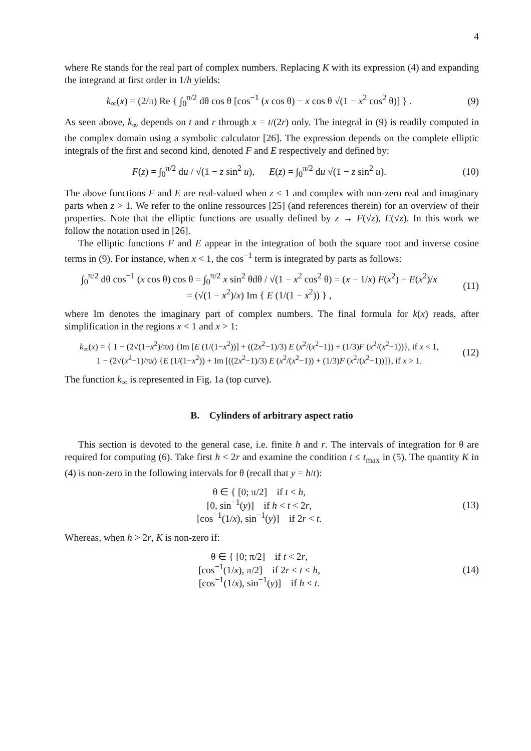4
where Re stands for the real part of complex numbers. Replacing K with its expression (4) and expanding the integrand at first order in 1/h yields:
k<sub>∞</sub>(x) = (2/π) Re { ∫<sub>0</sub><sup>π/2</sup> dθ cos θ [cos<sup>−1</sup> (x cos θ) − x cos θ √(1 − x<sup>2</sup> cos<sup>2</sup> θ)] } .
(9)
As seen above, k<sub>∞</sub> depends on t and r through x = t/(2r) only. The integral in (9) is readily computed in the complex domain using a symbolic calculator [26]. The expression depends on the complete elliptic integrals of the first and second kind, denoted F and E respectively and defined by:
F(z) = ∫<sub>0</sub><sup>π/2</sup> du / √(1 − z sin<sup>2</sup> u), E(z) = ∫<sub>0</sub><sup>π/2</sup> du √(1 − z sin<sup>2</sup> u).
(10)
The above functions F and E are real-valued when z ≤ 1 and complex with non-zero real and imaginary parts when z > 1. We refer to the online ressources [25] (and references therein) for an overview of their properties. Note that the elliptic functions are usually defined by z → F(√z), E(√z). In this work we follow the notation used in [26].
The elliptic functions F and E appear in the integration of both the square root and inverse cosine terms in (9). For instance, when x < 1, the cos<sup>−1</sup> term is integrated by parts as follows:
∫<sub>0</sub><sup>π/2</sup> dθ cos<sup>−1</sup> (x cos θ) cos θ = ∫<sub>0</sub><sup>π/2</sup> x sin<sup>2</sup> θdθ / √(1 − x<sup>2</sup> cos<sup>2</sup> θ) = (x − 1/x) F(x<sup>2</sup>) + E(x<sup>2</sup>)/x
= (√(1 − x<sup>2</sup>)/x) Im { E (1/(1 − x<sup>2</sup>)) } ,
(11)
where Im denotes the imaginary part of complex numbers. The final formula for k(x) reads, after simplification in the regions x < 1 and x > 1:
k<sub>∞</sub>(x) = { 1 − (2√(1−x<sup>2</sup>)/πx) {Im [E (1/(1−x<sup>2</sup>))] + ((2x<sup>2</sup>−1)/3) E (x<sup>2</sup>/(x<sup>2</sup>−1)) + (1/3)F (x<sup>2</sup>/(x<sup>2</sup>−1))}, if x < 1,
1 − (2√(x<sup>2</sup>−1)/πx) {E (1/(1−x<sup>2</sup>)) + Im [((2x<sup>2</sup>−1)/3) E (x<sup>2</sup>/(x<sup>2</sup>−1)) + (1/3)F (x<sup>2</sup>/(x<sup>2</sup>−1))]}, if x > 1.
(12)
The function k<sub>∞</sub> is represented in Fig. 1a (top curve).
B. Cylinders of arbitrary aspect ratio
This section is devoted to the general case, i.e. finite h and r. The intervals of integration for θ are required for computing (6). Take first h < 2r and examine the condition t ≤ t<sub>max</sub> in (5). The quantity K in (4) is non-zero in the following intervals for θ (recall that y = h/t):
θ ∈ { [0; π/2] if t < h,
[0, sin<sup>−1</sup>(y)] if h < t < 2r,
[cos<sup>−1</sup>(1/x), sin<sup>−1</sup>(y)] if 2r < t.
(13)
Whereas, when h > 2r, K is non-zero if:
θ ∈ { [0; π/2] if t < 2r,
[cos<sup>−1</sup>(1/x), π/2] if 2r < t < h,
[cos<sup>−1</sup>(1/x), sin<sup>−1</sup>(y)] if h < t.
(14)